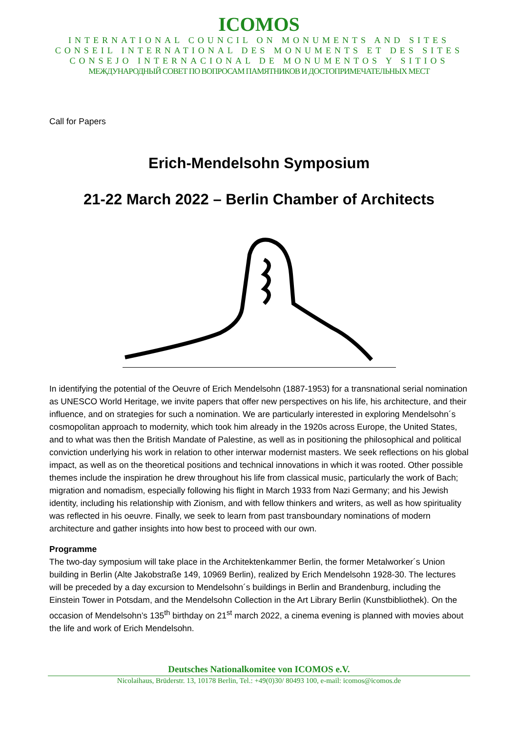ICOMOS
INTERNATIONAL COUNCIL ON MONUMENTS AND SITES
CONSEIL INTERNATIONAL DES MONUMENTS ET DES SITES
CONSEJO INTERNACIONAL DE MONUMENTOS Y SITIOS
МЕЖДУНАРОДНЫЙ СОВЕТ ПО ВОПРОСАМ ПАМЯТНИКОВ И ДОСТОПРИМЕЧАТЕЛЬНЫХ МЕСТ
Call for Papers
Erich-Mendelsohn Symposium
21-22 March 2022 – Berlin Chamber of Architects
In identifying the potential of the Oeuvre of Erich Mendelsohn (1887-1953) for a transnational serial nomination as UNESCO World Heritage, we invite papers that offer new perspectives on his life, his architecture, and their influence, and on strategies for such a nomination. We are particularly interested in exploring Mendelsohn´s cosmopolitan approach to modernity, which took him already in the 1920s across Europe, the United States, and to what was then the British Mandate of Palestine, as well as in positioning the philosophical and political conviction underlying his work in relation to other interwar modernist masters. We seek reflections on his global impact, as well as on the theoretical positions and technical innovations in which it was rooted. Other possible themes include the inspiration he drew throughout his life from classical music, particularly the work of Bach; migration and nomadism, especially following his flight in March 1933 from Nazi Germany; and his Jewish identity, including his relationship with Zionism, and with fellow thinkers and writers, as well as how spirituality was reflected in his oeuvre. Finally, we seek to learn from past transboundary nominations of modern architecture and gather insights into how best to proceed with our own.
Programme
The two-day symposium will take place in the Architektenkammer Berlin, the former Metalworker´s Union building in Berlin (Alte Jakobstraße 149, 10969 Berlin), realized by Erich Mendelsohn 1928-30. The lectures will be preceded by a day excursion to Mendelsohn´s buildings in Berlin and Brandenburg, including the Einstein Tower in Potsdam, and the Mendelsohn Collection in the Art Library Berlin (Kunstbibliothek). On the occasion of Mendelsohn’s 135<sup>th</sup> birthday on 21<sup>st</sup> march 2022, a cinema evening is planned with movies about the life and work of Erich Mendelsohn.
Deutsches Nationalkomitee von ICOMOS e.V.
Nicolaihaus, Brüderstr. 13, 10178 Berlin, Tel.: +49(0)30/ 80493 100, e-mail: icomos@icomos.de